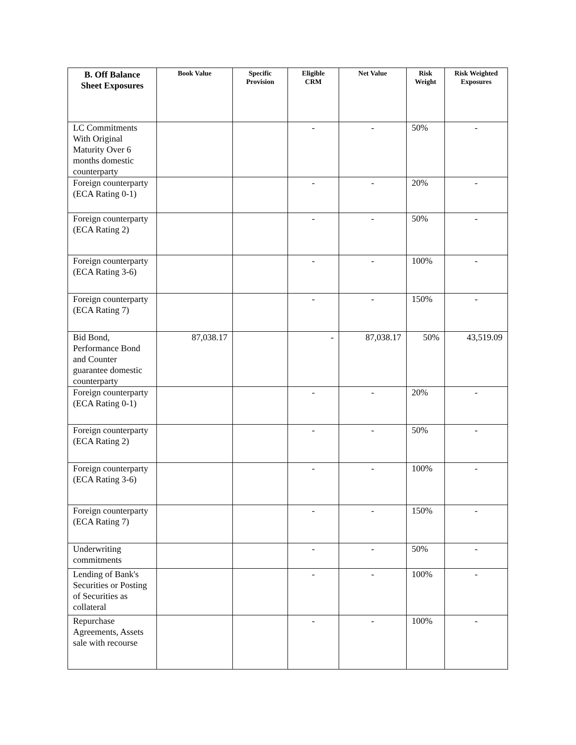| B. Off Balance Sheet Exposures | Book Value | Specific Provision | Eligible CRM | Net Value | Risk Weight | Risk Weighted Exposures |
| --- | --- | --- | --- | --- | --- | --- |
| LC Commitments With Original Maturity Over 6 months domestic counterparty | | | - | - | 50% | - |
| Foreign counterparty (ECA Rating 0-1) | | | - | - | 20% | - |
| Foreign counterparty (ECA Rating 2) | | | - | - | 50% | - |
| Foreign counterparty (ECA Rating 3-6) | | | - | - | 100% | - |
| Foreign counterparty (ECA Rating 7) | | | - | - | 150% | - |
| Bid Bond, Performance Bond and Counter guarantee domestic counterparty | 87,038.17 | | - | 87,038.17 | 50% | 43,519.09 |
| Foreign counterparty (ECA Rating 0-1) | | | - | - | 20% | - |
| Foreign counterparty (ECA Rating 2) | | | - | - | 50% | - |
| Foreign counterparty (ECA Rating 3-6) | | | - | - | 100% | - |
| Foreign counterparty (ECA Rating 7) | | | - | - | 150% | - |
| Underwriting commitments | | | - | - | 50% | - |
| Lending of Bank's Securities or Posting of Securities as collateral | | | - | - | 100% | - |
| Repurchase Agreements, Assets sale with recourse | | | - | - | 100% | - |